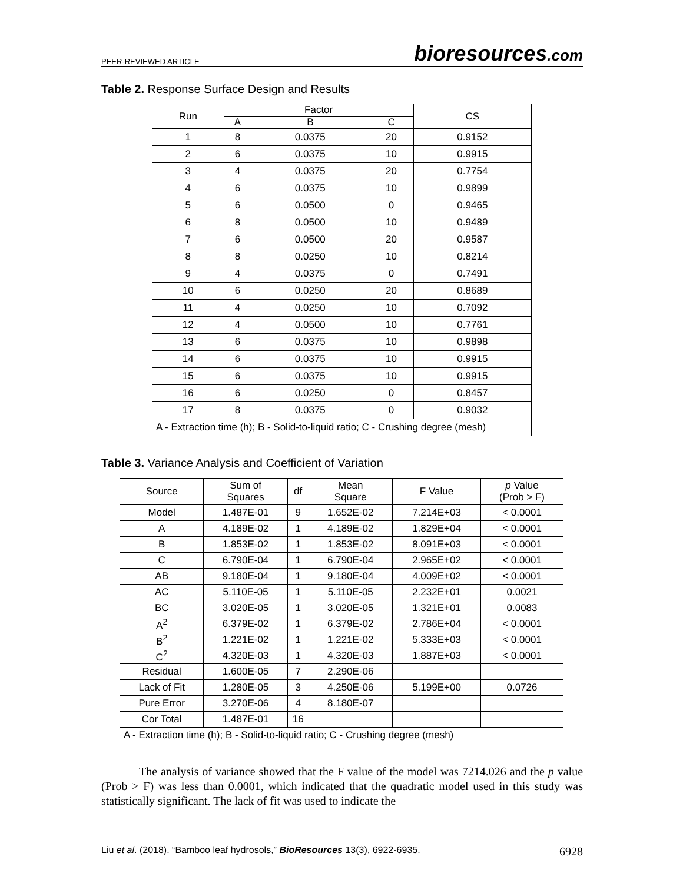PEER-REVIEWED ARTICLE bioresources.com
Table 2. Response Surface Design and Results
| Run | Factor | | | CS |
| --- | --- | --- | --- | --- |
| | A | B | C | |
| 1 | 8 | 0.0375 | 20 | 0.9152 |
| 2 | 6 | 0.0375 | 10 | 0.9915 |
| 3 | 4 | 0.0375 | 20 | 0.7754 |
| 4 | 6 | 0.0375 | 10 | 0.9899 |
| 5 | 6 | 0.0500 | 0 | 0.9465 |
| 6 | 8 | 0.0500 | 10 | 0.9489 |
| 7 | 6 | 0.0500 | 20 | 0.9587 |
| 8 | 8 | 0.0250 | 10 | 0.8214 |
| 9 | 4 | 0.0375 | 0 | 0.7491 |
| 10 | 6 | 0.0250 | 20 | 0.8689 |
| 11 | 4 | 0.0250 | 10 | 0.7092 |
| 12 | 4 | 0.0500 | 10 | 0.7761 |
| 13 | 6 | 0.0375 | 10 | 0.9898 |
| 14 | 6 | 0.0375 | 10 | 0.9915 |
| 15 | 6 | 0.0375 | 10 | 0.9915 |
| 16 | 6 | 0.0250 | 0 | 0.8457 |
| 17 | 8 | 0.0375 | 0 | 0.9032 |
| A - Extraction time (h); B - Solid-to-liquid ratio; C - Crushing degree (mesh) | | | | |
Table 3. Variance Analysis and Coefficient of Variation
| Source | Sum of Squares | df | Mean Square | F Value | p Value (Prob > F) |
| --- | --- | --- | --- | --- | --- |
| Model | 1.487E-01 | 9 | 1.652E-02 | 7.214E+03 | < 0.0001 |
| A | 4.189E-02 | 1 | 4.189E-02 | 1.829E+04 | < 0.0001 |
| B | 1.853E-02 | 1 | 1.853E-02 | 8.091E+03 | < 0.0001 |
| C | 6.790E-04 | 1 | 6.790E-04 | 2.965E+02 | < 0.0001 |
| AB | 9.180E-04 | 1 | 9.180E-04 | 4.009E+02 | < 0.0001 |
| AC | 5.110E-05 | 1 | 5.110E-05 | 2.232E+01 | 0.0021 |
| BC | 3.020E-05 | 1 | 3.020E-05 | 1.321E+01 | 0.0083 |
| A<sup>2</sup> | 6.379E-02 | 1 | 6.379E-02 | 2.786E+04 | < 0.0001 |
| B<sup>2</sup> | 1.221E-02 | 1 | 1.221E-02 | 5.333E+03 | < 0.0001 |
| C<sup>2</sup> | 4.320E-03 | 1 | 4.320E-03 | 1.887E+03 | < 0.0001 |
| Residual | 1.600E-05 | 7 | 2.290E-06 | | |
| Lack of Fit | 1.280E-05 | 3 | 4.250E-06 | 5.199E+00 | 0.0726 |
| Pure Error | 3.270E-06 | 4 | 8.180E-07 | | |
| Cor Total | 1.487E-01 | 16 | | | |
| A - Extraction time (h); B - Solid-to-liquid ratio; C - Crushing degree (mesh) | | | | | |
The analysis of variance showed that the F value of the model was 7214.026 and the p value (Prob > F) was less than 0.0001, which indicated that the quadratic model used in this study was statistically significant. The lack of fit was used to indicate the
Liu et al. (2018). “Bamboo leaf hydrosols,” BioResources 13(3), 6922-6935. 6928